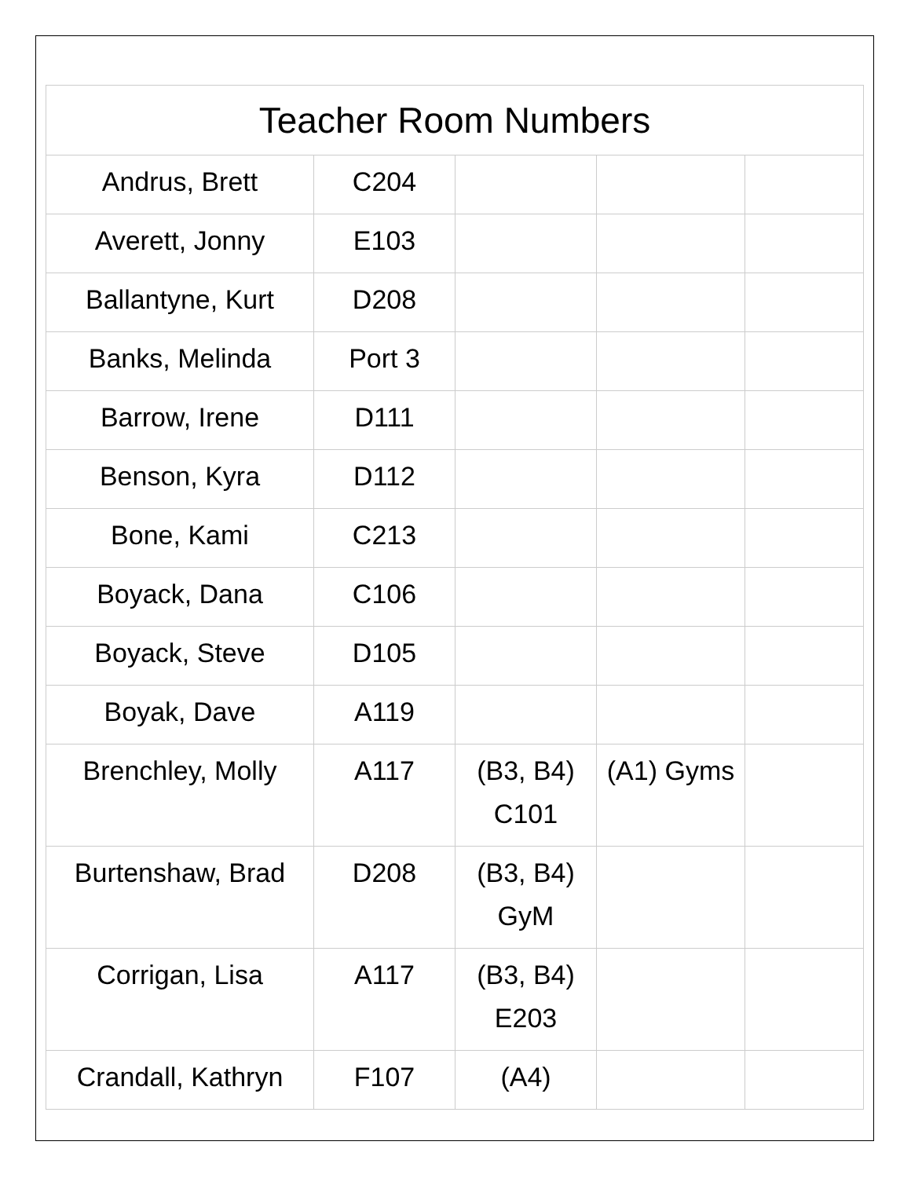| Teacher Room Numbers | | | | |
| --- | --- | --- | --- | --- |
| Andrus, Brett | C204 | | | |
| Averett, Jonny | E103 | | | |
| Ballantyne, Kurt | D208 | | | |
| Banks, Melinda | Port 3 | | | |
| Barrow, Irene | D111 | | | |
| Benson, Kyra | D112 | | | |
| Bone, Kami | C213 | | | |
| Boyack, Dana | C106 | | | |
| Boyack, Steve | D105 | | | |
| Boyak, Dave | A119 | | | |
| Brenchley, Molly | A117 | (B3, B4) C101 | (A1) Gyms | |
| Burtenshaw, Brad | D208 | (B3, B4) GyM | | |
| Corrigan, Lisa | A117 | (B3, B4) E203 | | |
| Crandall, Kathryn | F107 | (A4) | | |